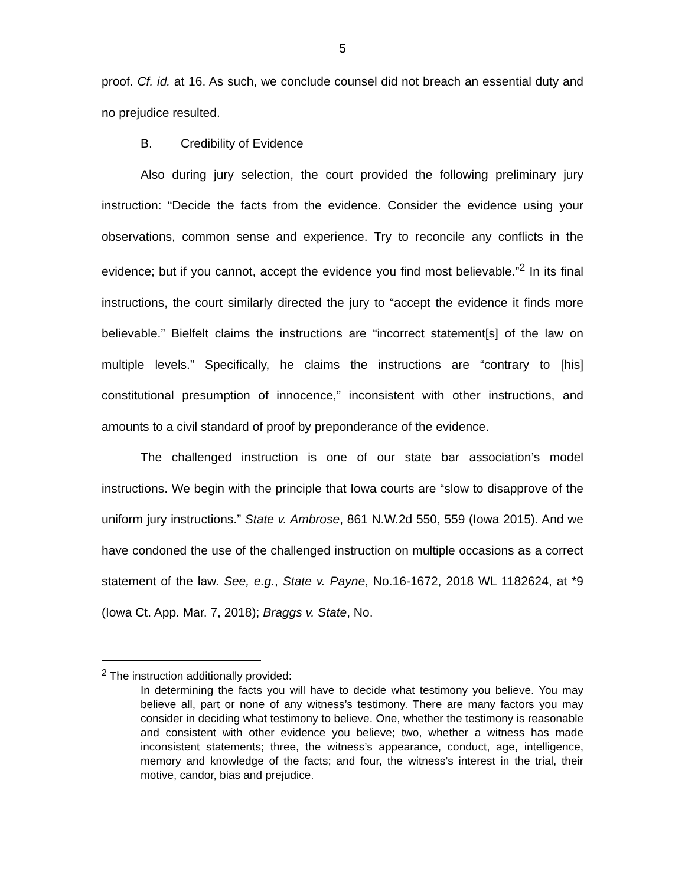5
proof. Cf. id. at 16. As such, we conclude counsel did not breach an essential duty and no prejudice resulted.
B. Credibility of Evidence
Also during jury selection, the court provided the following preliminary jury instruction: “Decide the facts from the evidence. Consider the evidence using your observations, common sense and experience. Try to reconcile any conflicts in the evidence; but if you cannot, accept the evidence you find most believable.”<sup>2</sup> In its final instructions, the court similarly directed the jury to “accept the evidence it finds more believable.” Bielfelt claims the instructions are “incorrect statement[s] of the law on multiple levels.” Specifically, he claims the instructions are “contrary to [his] constitutional presumption of innocence,” inconsistent with other instructions, and amounts to a civil standard of proof by preponderance of the evidence.
The challenged instruction is one of our state bar association’s model instructions. We begin with the principle that Iowa courts are “slow to disapprove of the uniform jury instructions.” State v. Ambrose, 861 N.W.2d 550, 559 (Iowa 2015). And we have condoned the use of the challenged instruction on multiple occasions as a correct statement of the law. See, e.g., State v. Payne, No.16-1672, 2018 WL 1182624, at *9 (Iowa Ct. App. Mar. 7, 2018); Braggs v. State, No.
<sup>2</sup> The instruction additionally provided:
In determining the facts you will have to decide what testimony you believe. You may believe all, part or none of any witness’s testimony. There are many factors you may consider in deciding what testimony to believe. One, whether the testimony is reasonable and consistent with other evidence you believe; two, whether a witness has made inconsistent statements; three, the witness’s appearance, conduct, age, intelligence, memory and knowledge of the facts; and four, the witness’s interest in the trial, their motive, candor, bias and prejudice.